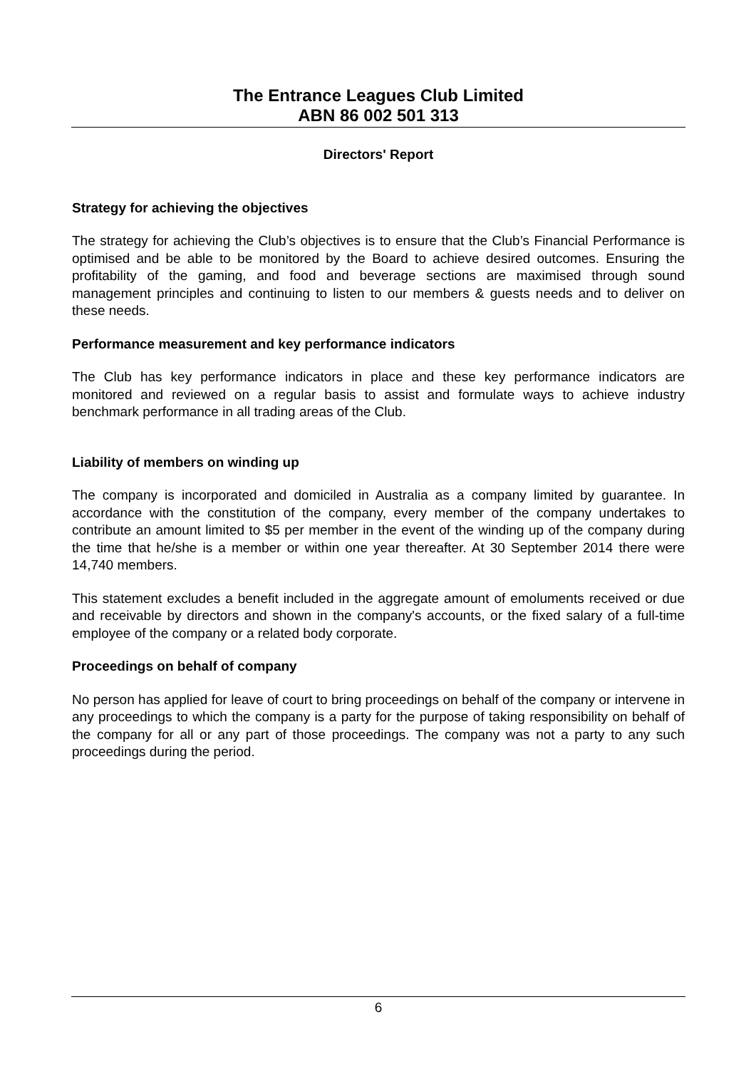The Entrance Leagues Club Limited
ABN 86 002 501 313
Directors' Report
Strategy for achieving the objectives
The strategy for achieving the Club’s objectives is to ensure that the Club’s Financial Performance is optimised and be able to be monitored by the Board to achieve desired outcomes. Ensuring the profitability of the gaming, and food and beverage sections are maximised through sound management principles and continuing to listen to our members & guests needs and to deliver on these needs.
Performance measurement and key performance indicators
The Club has key performance indicators in place and these key performance indicators are monitored and reviewed on a regular basis to assist and formulate ways to achieve industry benchmark performance in all trading areas of the Club.
Liability of members on winding up
The company is incorporated and domiciled in Australia as a company limited by guarantee. In accordance with the constitution of the company, every member of the company undertakes to contribute an amount limited to $5 per member in the event of the winding up of the company during the time that he/she is a member or within one year thereafter. At 30 September 2014 there were 14,740 members.
This statement excludes a benefit included in the aggregate amount of emoluments received or due and receivable by directors and shown in the company's accounts, or the fixed salary of a full-time employee of the company or a related body corporate.
Proceedings on behalf of company
No person has applied for leave of court to bring proceedings on behalf of the company or intervene in any proceedings to which the company is a party for the purpose of taking responsibility on behalf of the company for all or any part of those proceedings. The company was not a party to any such proceedings during the period.
6